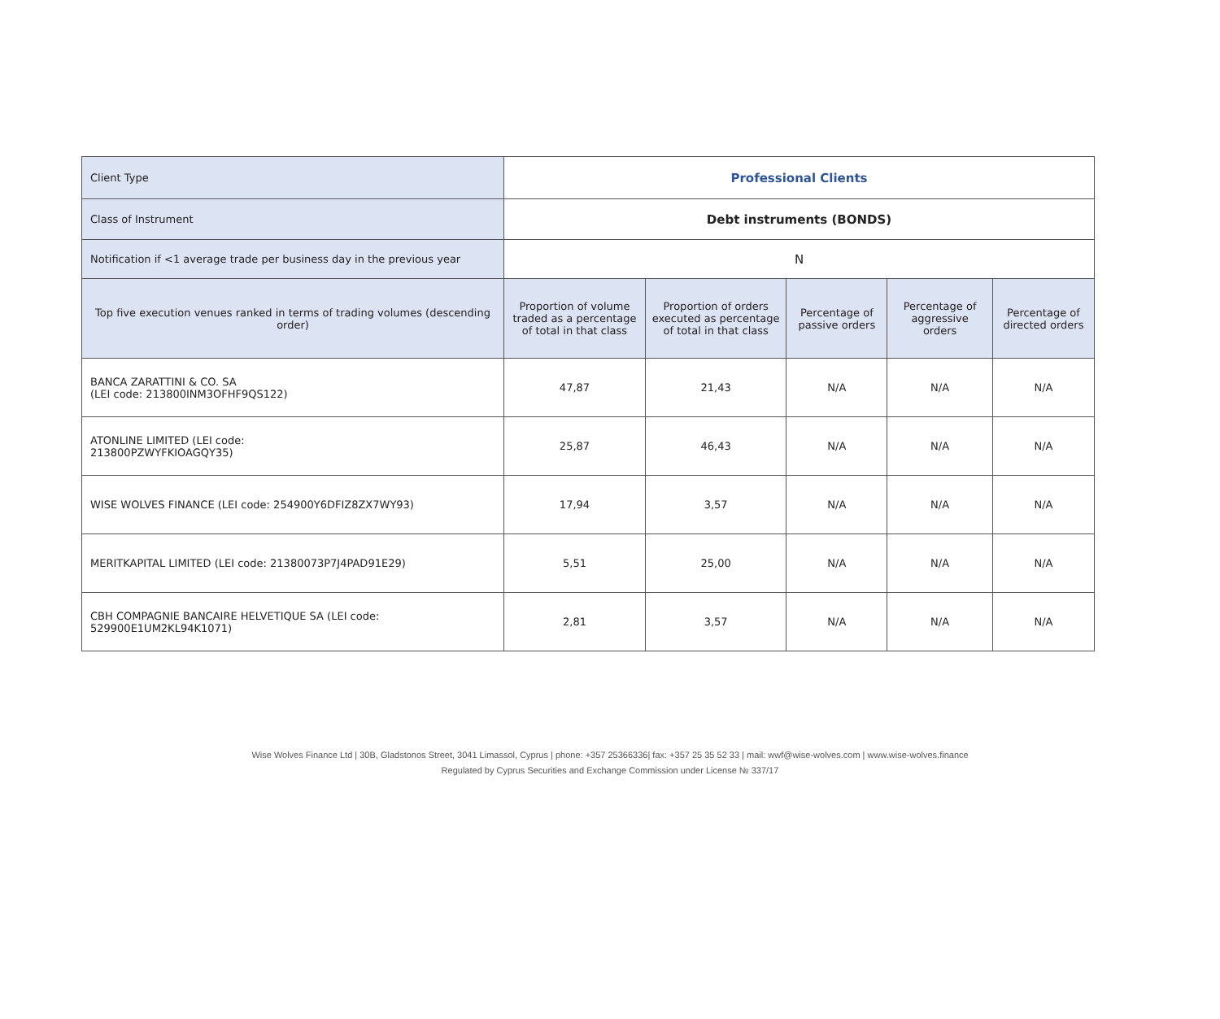| Client Type | Professional Clients | | | | |
| Class of Instrument | Debt instruments (BONDS) | | | | |
| Notification if <1 average trade per business day in the previous year | N | | | | |
| Top five execution venues ranked in terms of trading volumes (descending order) | Proportion of volume traded as a percentage of total in that class | Proportion of orders executed as percentage of total in that class | Percentage of passive orders | Percentage of aggressive orders | Percentage of directed orders |
| BANCA ZARATTINI & CO. SA (LEI code: 213800INM3OFHF9QS122) | 47,87 | 21,43 | N/A | N/A | N/A |
| ATONLINE LIMITED (LEI code: 213800PZWYFKIOAGQY35) | 25,87 | 46,43 | N/A | N/A | N/A |
| WISE WOLVES FINANCE (LEI code: 254900Y6DFIZ8ZX7WY93) | 17,94 | 3,57 | N/A | N/A | N/A |
| MERITKAPITAL LIMITED (LEI code: 21380073P7J4PAD91E29) | 5,51 | 25,00 | N/A | N/A | N/A |
| CBH COMPAGNIE BANCAIRE HELVETIQUE SA (LEI code: 529900E1UM2KL94K1071) | 2,81 | 3,57 | N/A | N/A | N/A |
Wise Wolves Finance Ltd | 30B, Gladstonos Street, 3041 Limassol, Cyprus | phone: +357 25366336| fax: +357 25 35 52 33 | mail: wwf@wise-wolves.com | www.wise-wolves.finance
Regulated by Cyprus Securities and Exchange Commission under License № 337/17